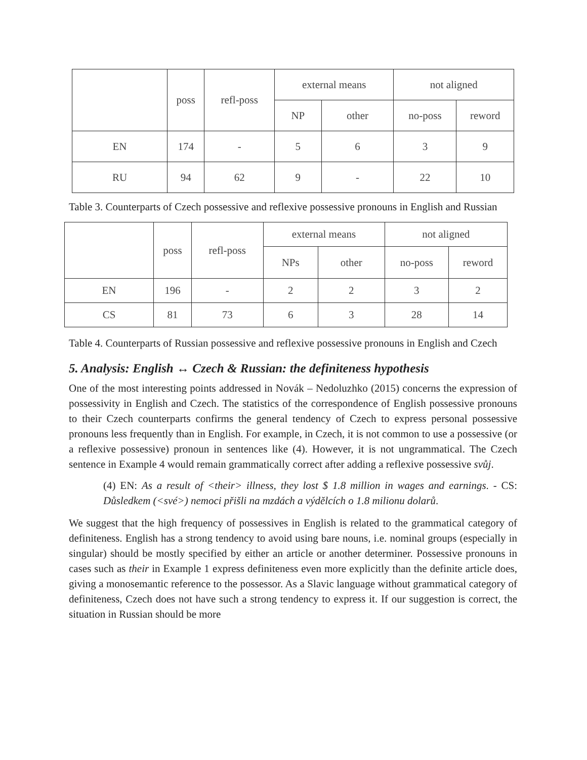| | poss | refl-poss | external means | | not aligned | |
| | | | NP | other | no-poss | reword |
| EN | 174 | - | 5 | 6 | 3 | 9 |
| RU | 94 | 62 | 9 | - | 22 | 10 |
Table 3. Counterparts of Czech possessive and reflexive possessive pronouns in English and Russian
| | poss | refl-poss | external means | | not aligned | |
| | | | NPs | other | no-poss | reword |
| EN | 196 | - | 2 | 2 | 3 | 2 |
| CS | 81 | 73 | 6 | 3 | 28 | 14 |
Table 4. Counterparts of Russian possessive and reflexive possessive pronouns in English and Czech
5. Analysis: English ↔ Czech & Russian: the definiteness hypothesis
One of the most interesting points addressed in Novák – Nedoluzhko (2015) concerns the expression of possessivity in English and Czech. The statistics of the correspondence of English possessive pronouns to their Czech counterparts confirms the general tendency of Czech to express personal possessive pronouns less frequently than in English. For example, in Czech, it is not common to use a possessive (or a reflexive possessive) pronoun in sentences like (4). However, it is not ungrammatical. The Czech sentence in Example 4 would remain grammatically correct after adding a reflexive possessive svůj.
(4) EN: As a result of <their> illness, they lost $ 1.8 million in wages and earnings. - CS: Důsledkem (<své>) nemoci přišli na mzdách a výdělcích o 1.8 milionu dolarů.
We suggest that the high frequency of possessives in English is related to the grammatical category of definiteness. English has a strong tendency to avoid using bare nouns, i.e. nominal groups (especially in singular) should be mostly specified by either an article or another determiner. Possessive pronouns in cases such as their in Example 1 express definiteness even more explicitly than the definite article does, giving a monosemantic reference to the possessor. As a Slavic language without grammatical category of definiteness, Czech does not have such a strong tendency to express it. If our suggestion is correct, the situation in Russian should be more